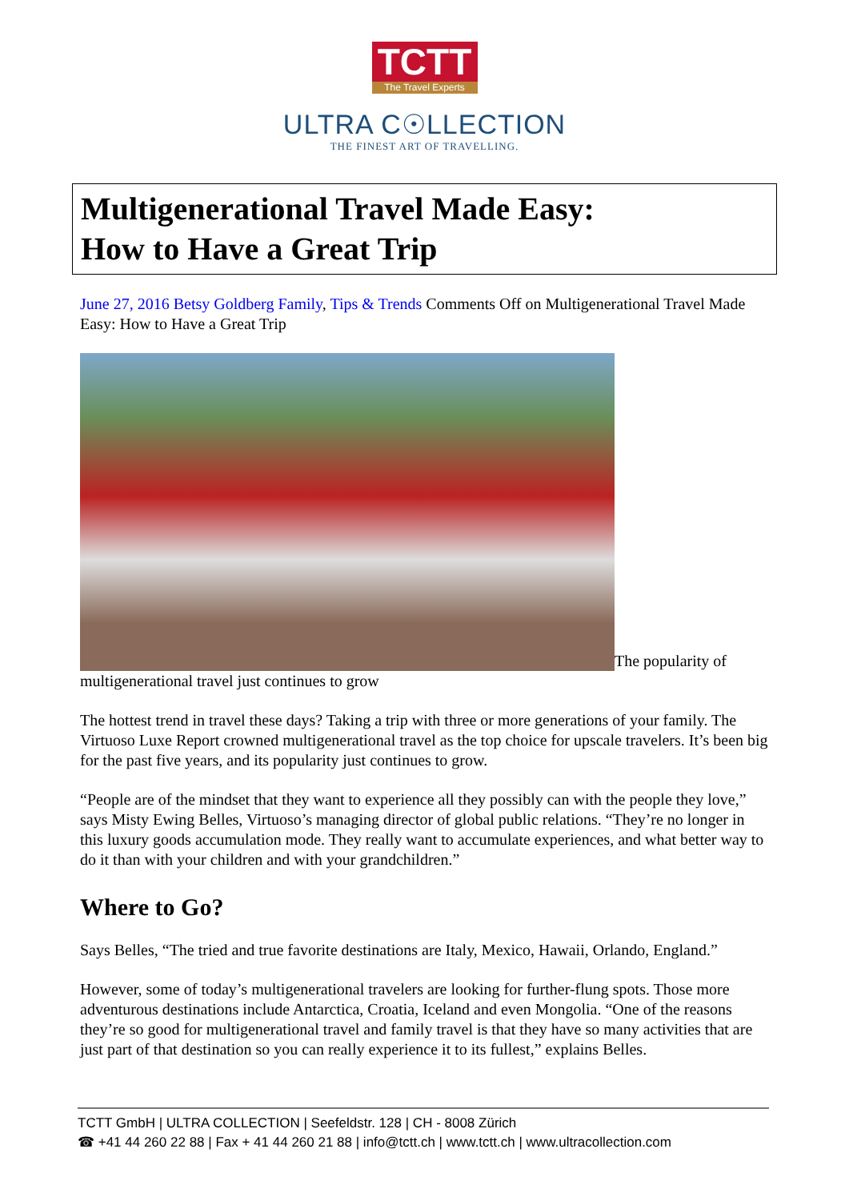TCTT The Travel Experts
ULTRA C☉LLECTION
THE FINEST ART OF TRAVELLING.
Multigenerational Travel Made Easy:
How to Have a Great Trip
June 27, 2016 Betsy Goldberg Family, Tips & Trends Comments Off on Multigenerational Travel Made Easy: How to Have a Great Trip
The popularity of multigenerational travel just continues to grow
The hottest trend in travel these days? Taking a trip with three or more generations of your family. The Virtuoso Luxe Report crowned multigenerational travel as the top choice for upscale travelers. It’s been big for the past five years, and its popularity just continues to grow.
“People are of the mindset that they want to experience all they possibly can with the people they love,” says Misty Ewing Belles, Virtuoso’s managing director of global public relations. “They’re no longer in this luxury goods accumulation mode. They really want to accumulate experiences, and what better way to do it than with your children and with your grandchildren.”
Where to Go?
Says Belles, “The tried and true favorite destinations are Italy, Mexico, Hawaii, Orlando, England.”
However, some of today’s multigenerational travelers are looking for further-flung spots. Those more adventurous destinations include Antarctica, Croatia, Iceland and even Mongolia. “One of the reasons they’re so good for multigenerational travel and family travel is that they have so many activities that are just part of that destination so you can really experience it to its fullest,” explains Belles.
TCTT GmbH | ULTRA COLLECTION | Seefeldstr. 128 | CH - 8008 Zürich
☎ +41 44 260 22 88 | Fax + 41 44 260 21 88 | info@tctt.ch | www.tctt.ch | www.ultracollection.com